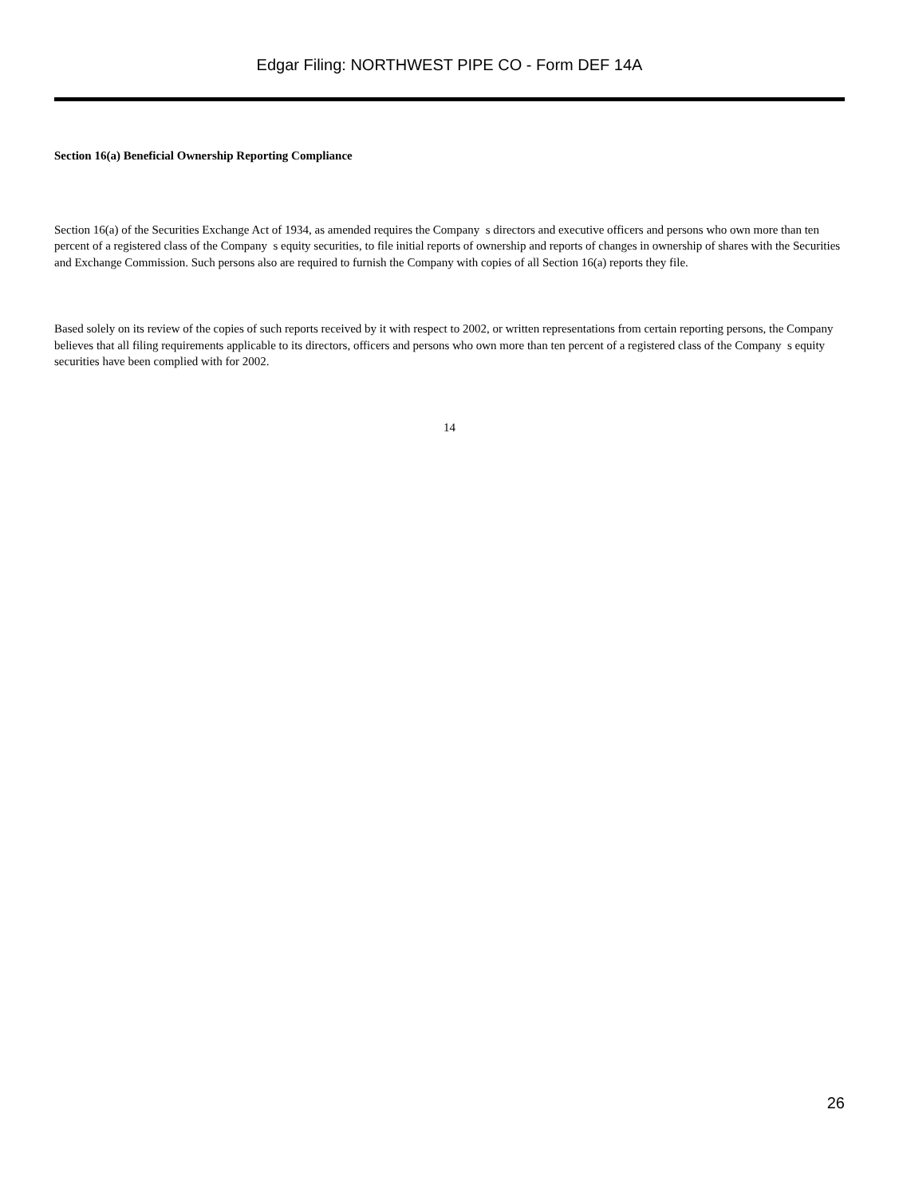Edgar Filing: NORTHWEST PIPE CO - Form DEF 14A
Section 16(a) Beneficial Ownership Reporting Compliance
Section 16(a) of the Securities Exchange Act of 1934, as amended requires the Company s directors and executive officers and persons who own more than ten percent of a registered class of the Company s equity securities, to file initial reports of ownership and reports of changes in ownership of shares with the Securities and Exchange Commission. Such persons also are required to furnish the Company with copies of all Section 16(a) reports they file.
Based solely on its review of the copies of such reports received by it with respect to 2002, or written representations from certain reporting persons, the Company believes that all filing requirements applicable to its directors, officers and persons who own more than ten percent of a registered class of the Company s equity securities have been complied with for 2002.
14
26